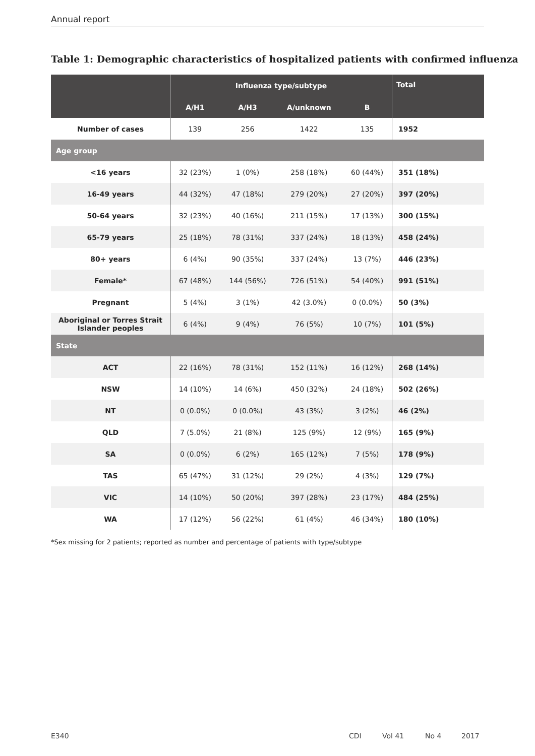Annual report
Table 1: Demographic characteristics of hospitalized patients with confirmed influenza
| | Influenza type/subtype | | | | Total |
| --- | --- | --- | --- | --- | --- |
| | A/H1 | A/H3 | A/unknown | B | |
| Number of cases | 139 | 256 | 1422 | 135 | 1952 |
| Age group | | | | | |
| <16 years | 32 (23%) | 1 (0%) | 258 (18%) | 60 (44%) | 351 (18%) |
| 16-49 years | 44 (32%) | 47 (18%) | 279 (20%) | 27 (20%) | 397 (20%) |
| 50-64 years | 32 (23%) | 40 (16%) | 211 (15%) | 17 (13%) | 300 (15%) |
| 65-79 years | 25 (18%) | 78 (31%) | 337 (24%) | 18 (13%) | 458 (24%) |
| 80+ years | 6 (4%) | 90 (35%) | 337 (24%) | 13 (7%) | 446 (23%) |
| Female* | 67 (48%) | 144 (56%) | 726 (51%) | 54 (40%) | 991 (51%) |
| Pregnant | 5 (4%) | 3 (1%) | 42 (3.0%) | 0 (0.0%) | 50 (3%) |
| Aboriginal or Torres Strait Islander peoples | 6 (4%) | 9 (4%) | 76 (5%) | 10 (7%) | 101 (5%) |
| State | | | | | |
| ACT | 22 (16%) | 78 (31%) | 152 (11%) | 16 (12%) | 268 (14%) |
| NSW | 14 (10%) | 14 (6%) | 450 (32%) | 24 (18%) | 502 (26%) |
| NT | 0 (0.0%) | 0 (0.0%) | 43 (3%) | 3 (2%) | 46 (2%) |
| QLD | 7 (5.0%) | 21 (8%) | 125 (9%) | 12 (9%) | 165 (9%) |
| SA | 0 (0.0%) | 6 (2%) | 165 (12%) | 7 (5%) | 178 (9%) |
| TAS | 65 (47%) | 31 (12%) | 29 (2%) | 4 (3%) | 129 (7%) |
| VIC | 14 (10%) | 50 (20%) | 397 (28%) | 23 (17%) | 484 (25%) |
| WA | 17 (12%) | 56 (22%) | 61 (4%) | 46 (34%) | 180 (10%) |
*Sex missing for 2 patients; reported as number and percentage of patients with type/subtype
E340 CDI Vol 41 No 4 2017